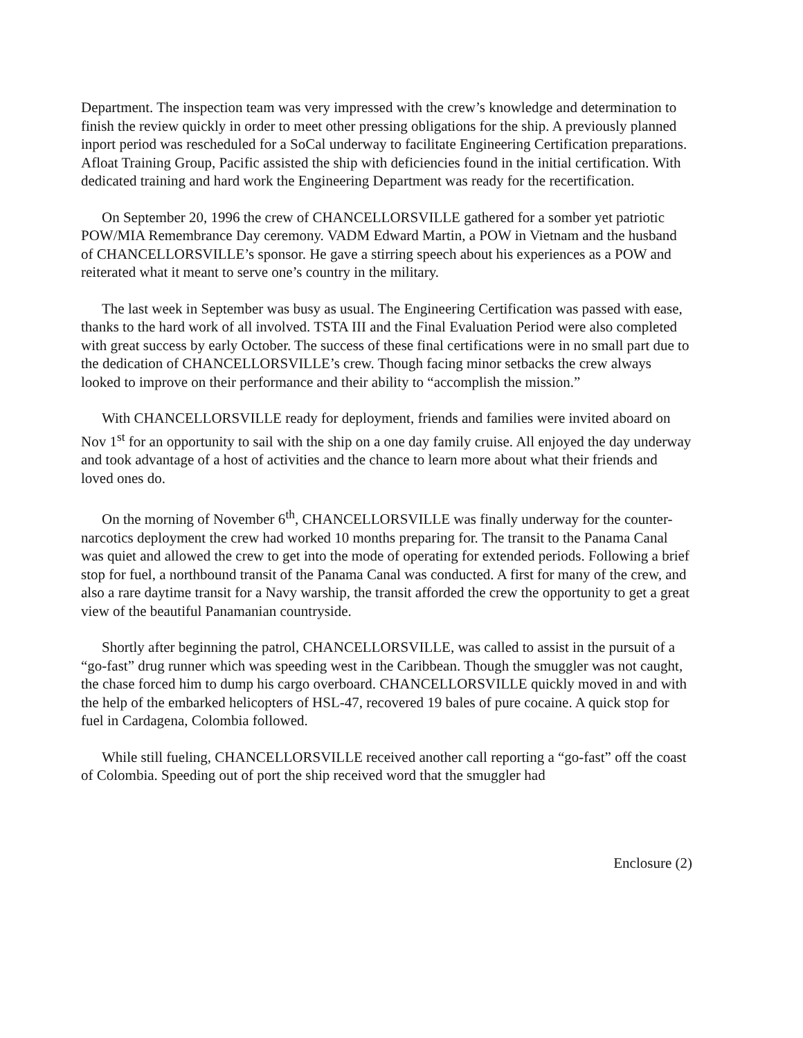Department. The inspection team was very impressed with the crew’s knowledge and determination to finish the review quickly in order to meet other pressing obligations for the ship. A previously planned inport period was rescheduled for a SoCal underway to facilitate Engineering Certification preparations. Afloat Training Group, Pacific assisted the ship with deficiencies found in the initial certification. With dedicated training and hard work the Engineering Department was ready for the recertification.
On September 20, 1996 the crew of CHANCELLORSVILLE gathered for a somber yet patriotic POW/MIA Remembrance Day ceremony. VADM Edward Martin, a POW in Vietnam and the husband of CHANCELLORSVILLE’s sponsor. He gave a stirring speech about his experiences as a POW and reiterated what it meant to serve one’s country in the military.
The last week in September was busy as usual. The Engineering Certification was passed with ease, thanks to the hard work of all involved. TSTA III and the Final Evaluation Period were also completed with great success by early October. The success of these final certifications were in no small part due to the dedication of CHANCELLORSVILLE’s crew. Though facing minor setbacks the crew always looked to improve on their performance and their ability to “accomplish the mission.”
With CHANCELLORSVILLE ready for deployment, friends and families were invited aboard on Nov 1<sup>st</sup> for an opportunity to sail with the ship on a one day family cruise. All enjoyed the day underway and took advantage of a host of activities and the chance to learn more about what their friends and loved ones do.
On the morning of November 6<sup>th</sup>, CHANCELLORSVILLE was finally underway for the counter-narcotics deployment the crew had worked 10 months preparing for. The transit to the Panama Canal was quiet and allowed the crew to get into the mode of operating for extended periods. Following a brief stop for fuel, a northbound transit of the Panama Canal was conducted. A first for many of the crew, and also a rare daytime transit for a Navy warship, the transit afforded the crew the opportunity to get a great view of the beautiful Panamanian countryside.
Shortly after beginning the patrol, CHANCELLORSVILLE, was called to assist in the pursuit of a “go-fast” drug runner which was speeding west in the Caribbean. Though the smuggler was not caught, the chase forced him to dump his cargo overboard. CHANCELLORSVILLE quickly moved in and with the help of the embarked helicopters of HSL-47, recovered 19 bales of pure cocaine. A quick stop for fuel in Cardagena, Colombia followed.
While still fueling, CHANCELLORSVILLE received another call reporting a “go-fast” off the coast of Colombia. Speeding out of port the ship received word that the smuggler had
Enclosure (2)